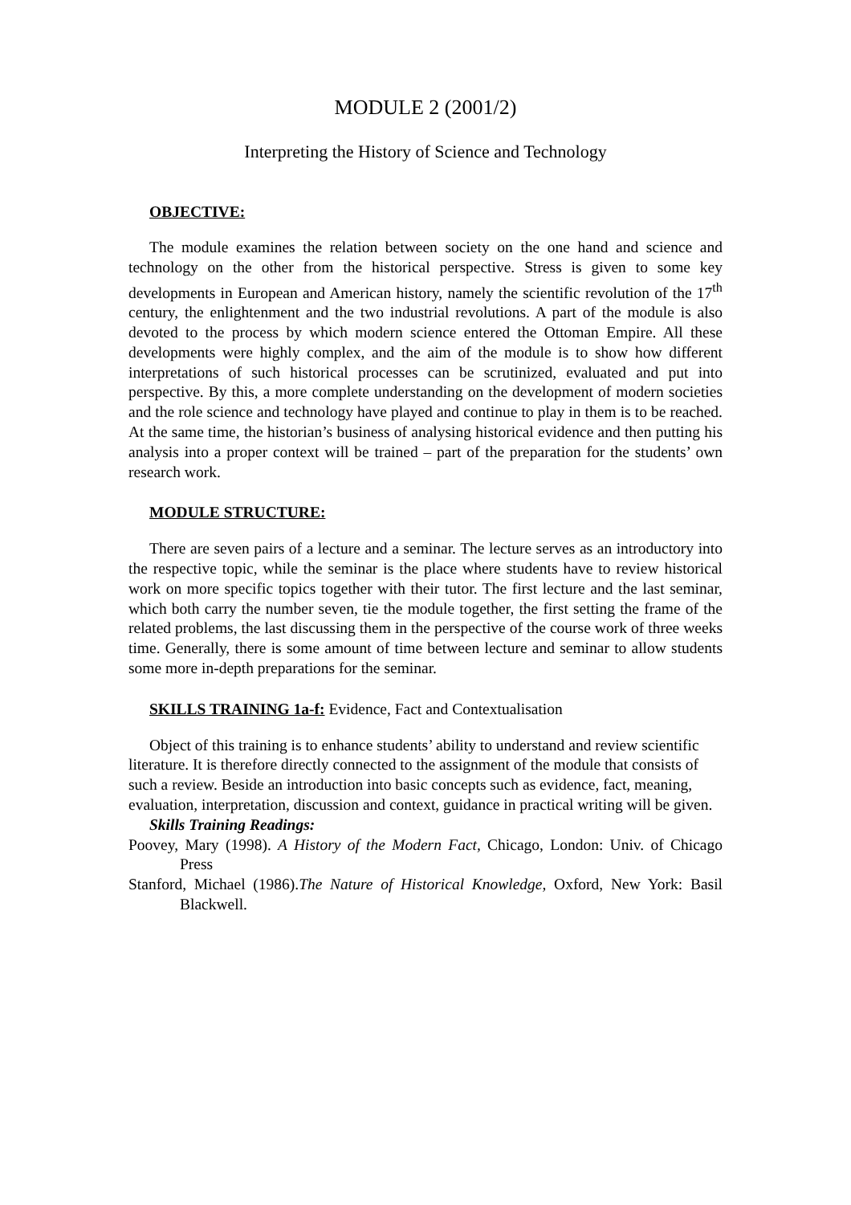MODULE 2 (2001/2)
Interpreting the History of Science and Technology
OBJECTIVE:
The module examines the relation between society on the one hand and science and technology on the other from the historical perspective. Stress is given to some key developments in European and American history, namely the scientific revolution of the 17<sup>th</sup> century, the enlightenment and the two industrial revolutions. A part of the module is also devoted to the process by which modern science entered the Ottoman Empire. All these developments were highly complex, and the aim of the module is to show how different interpretations of such historical processes can be scrutinized, evaluated and put into perspective. By this, a more complete understanding on the development of modern societies and the role science and technology have played and continue to play in them is to be reached. At the same time, the historian’s business of analysing historical evidence and then putting his analysis into a proper context will be trained – part of the preparation for the students’ own research work.
MODULE STRUCTURE:
There are seven pairs of a lecture and a seminar. The lecture serves as an introductory into the respective topic, while the seminar is the place where students have to review historical work on more specific topics together with their tutor. The first lecture and the last seminar, which both carry the number seven, tie the module together, the first setting the frame of the related problems, the last discussing them in the perspective of the course work of three weeks time. Generally, there is some amount of time between lecture and seminar to allow students some more in-depth preparations for the seminar.
SKILLS TRAINING 1a-f: Evidence, Fact and Contextualisation
Object of this training is to enhance students’ ability to understand and review scientific literature. It is therefore directly connected to the assignment of the module that consists of such a review. Beside an introduction into basic concepts such as evidence, fact, meaning, evaluation, interpretation, discussion and context, guidance in practical writing will be given.
Skills Training Readings:
Poovey, Mary (1998). A History of the Modern Fact, Chicago, London: Univ. of Chicago Press
Stanford, Michael (1986).The Nature of Historical Knowledge, Oxford, New York: Basil Blackwell.